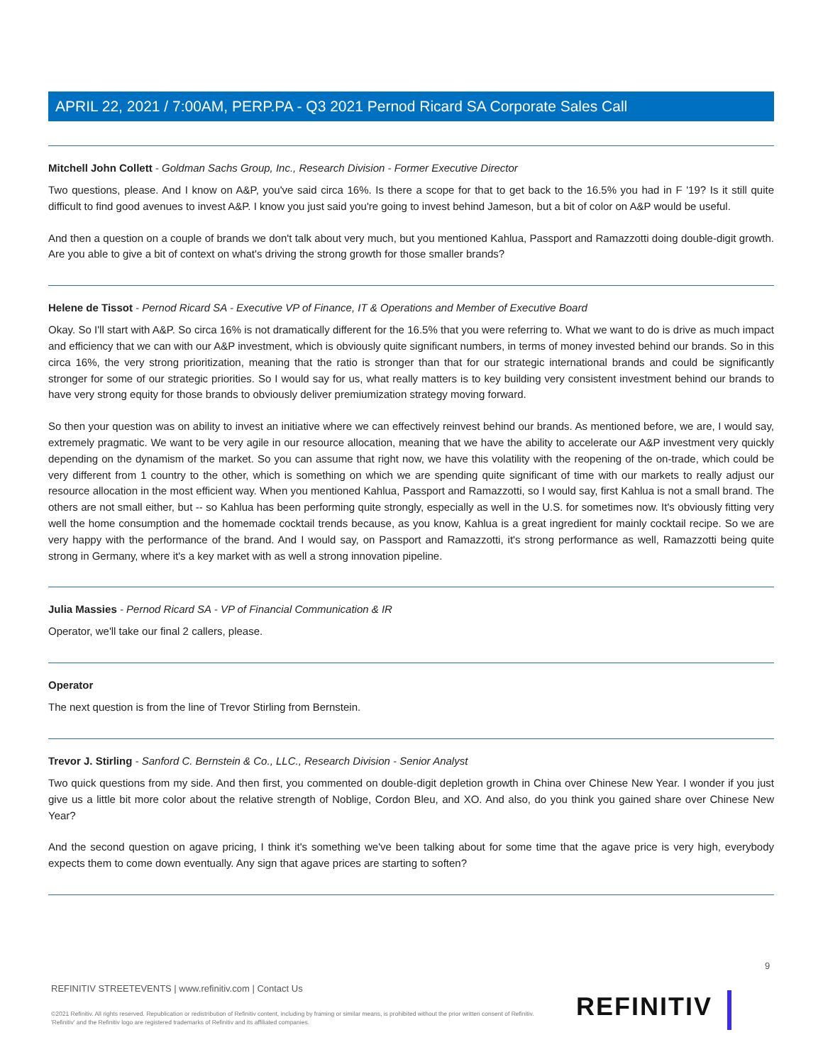APRIL 22, 2021 / 7:00AM, PERP.PA - Q3 2021 Pernod Ricard SA Corporate Sales Call
Mitchell John Collett - Goldman Sachs Group, Inc., Research Division - Former Executive Director
Two questions, please. And I know on A&P, you've said circa 16%. Is there a scope for that to get back to the 16.5% you had in F '19? Is it still quite difficult to find good avenues to invest A&P. I know you just said you're going to invest behind Jameson, but a bit of color on A&P would be useful.
And then a question on a couple of brands we don't talk about very much, but you mentioned Kahlua, Passport and Ramazzotti doing double-digit growth. Are you able to give a bit of context on what's driving the strong growth for those smaller brands?
Helene de Tissot - Pernod Ricard SA - Executive VP of Finance, IT & Operations and Member of Executive Board
Okay. So I'll start with A&P. So circa 16% is not dramatically different for the 16.5% that you were referring to. What we want to do is drive as much impact and efficiency that we can with our A&P investment, which is obviously quite significant numbers, in terms of money invested behind our brands. So in this circa 16%, the very strong prioritization, meaning that the ratio is stronger than that for our strategic international brands and could be significantly stronger for some of our strategic priorities. So I would say for us, what really matters is to key building very consistent investment behind our brands to have very strong equity for those brands to obviously deliver premiumization strategy moving forward.
So then your question was on ability to invest an initiative where we can effectively reinvest behind our brands. As mentioned before, we are, I would say, extremely pragmatic. We want to be very agile in our resource allocation, meaning that we have the ability to accelerate our A&P investment very quickly depending on the dynamism of the market. So you can assume that right now, we have this volatility with the reopening of the on-trade, which could be very different from 1 country to the other, which is something on which we are spending quite significant of time with our markets to really adjust our resource allocation in the most efficient way. When you mentioned Kahlua, Passport and Ramazzotti, so I would say, first Kahlua is not a small brand. The others are not small either, but -- so Kahlua has been performing quite strongly, especially as well in the U.S. for sometimes now. It's obviously fitting very well the home consumption and the homemade cocktail trends because, as you know, Kahlua is a great ingredient for mainly cocktail recipe. So we are very happy with the performance of the brand. And I would say, on Passport and Ramazzotti, it's strong performance as well, Ramazzotti being quite strong in Germany, where it's a key market with as well a strong innovation pipeline.
Julia Massies - Pernod Ricard SA - VP of Financial Communication & IR
Operator, we'll take our final 2 callers, please.
Operator
The next question is from the line of Trevor Stirling from Bernstein.
Trevor J. Stirling - Sanford C. Bernstein & Co., LLC., Research Division - Senior Analyst
Two quick questions from my side. And then first, you commented on double-digit depletion growth in China over Chinese New Year. I wonder if you just give us a little bit more color about the relative strength of Noblige, Cordon Bleu, and XO. And also, do you think you gained share over Chinese New Year?
And the second question on agave pricing, I think it's something we've been talking about for some time that the agave price is very high, everybody expects them to come down eventually. Any sign that agave prices are starting to soften?
9
REFINITIV STREETEVENTS | www.refinitiv.com | Contact Us
©2021 Refinitiv. All rights reserved. Republication or redistribution of Refinitiv content, including by framing or similar means, is prohibited without the prior written consent of Refinitiv. 'Refinitiv' and the Refinitiv logo are registered trademarks of Refinitiv and its affiliated companies.
REFINITIV